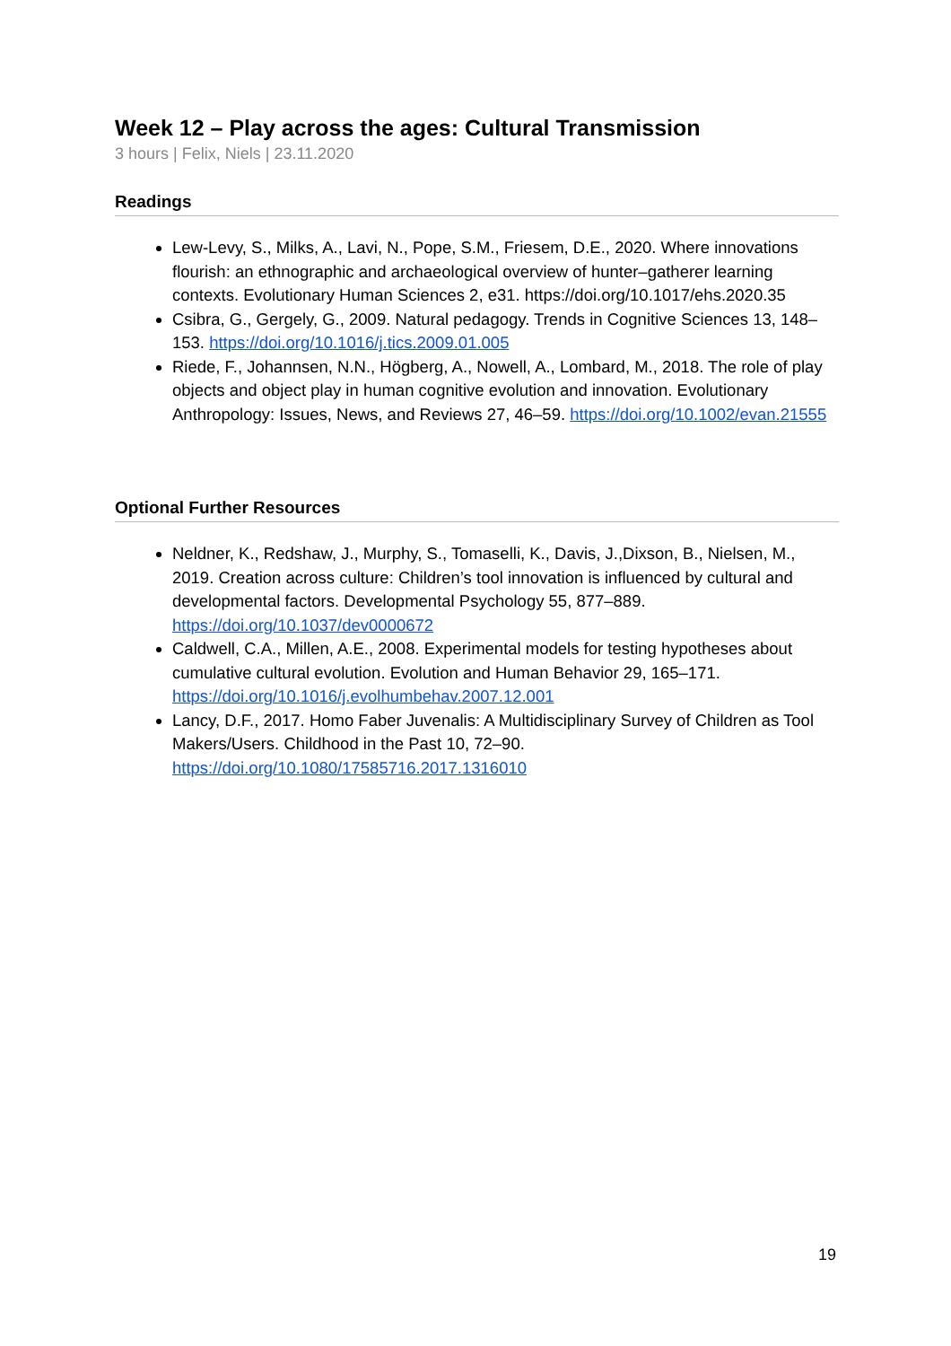Week 12 – Play across the ages: Cultural Transmission
3 hours | Felix, Niels | 23.11.2020
Readings
Lew-Levy, S., Milks, A., Lavi, N., Pope, S.M., Friesem, D.E., 2020. Where innovations flourish: an ethnographic and archaeological overview of hunter–gatherer learning contexts. Evolutionary Human Sciences 2, e31. https://doi.org/10.1017/ehs.2020.35
Csibra, G., Gergely, G., 2009. Natural pedagogy. Trends in Cognitive Sciences 13, 148–153. https://doi.org/10.1016/j.tics.2009.01.005
Riede, F., Johannsen, N.N., Högberg, A., Nowell, A., Lombard, M., 2018. The role of play objects and object play in human cognitive evolution and innovation. Evolutionary Anthropology: Issues, News, and Reviews 27, 46–59. https://doi.org/10.1002/evan.21555
Optional Further Resources
Neldner, K., Redshaw, J., Murphy, S., Tomaselli, K., Davis, J.,Dixson, B., Nielsen, M., 2019. Creation across culture: Children’s tool innovation is influenced by cultural and developmental factors. Developmental Psychology 55, 877–889. https://doi.org/10.1037/dev0000672
Caldwell, C.A., Millen, A.E., 2008. Experimental models for testing hypotheses about cumulative cultural evolution. Evolution and Human Behavior 29, 165–171. https://doi.org/10.1016/j.evolhumbehav.2007.12.001
Lancy, D.F., 2017. Homo Faber Juvenalis: A Multidisciplinary Survey of Children as Tool Makers/Users. Childhood in the Past 10, 72–90. https://doi.org/10.1080/17585716.2017.1316010
19